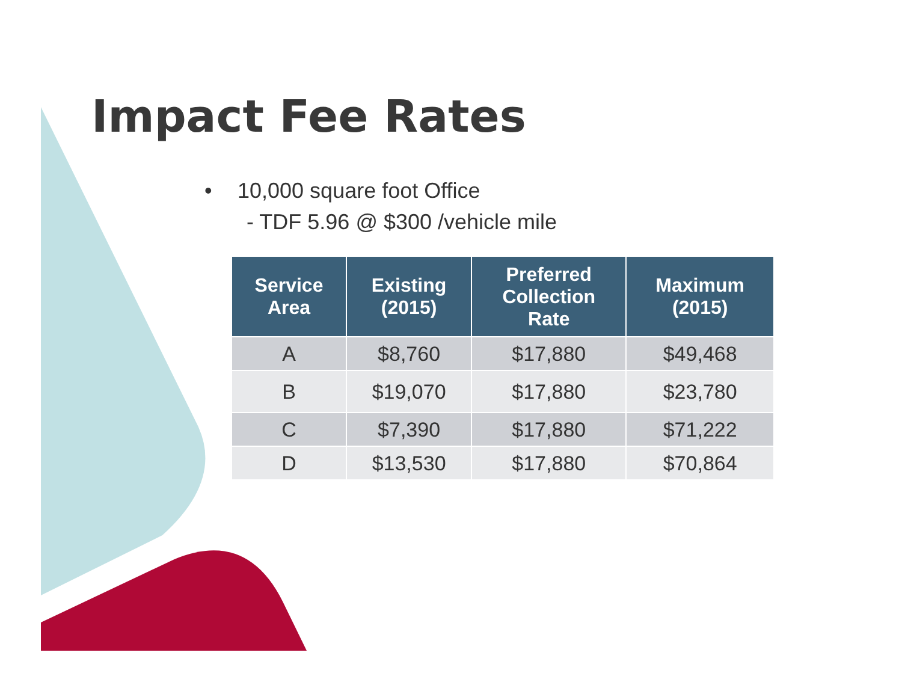Impact Fee Rates
• 10,000 square foot Office
- TDF 5.96 @ $300 /vehicle mile
| Service Area | Existing (2015) | Preferred Collection Rate | Maximum (2015) |
| --- | --- | --- | --- |
| A | $8,760 | $17,880 | $49,468 |
| B | $19,070 | $17,880 | $23,780 |
| C | $7,390 | $17,880 | $71,222 |
| D | $13,530 | $17,880 | $70,864 |